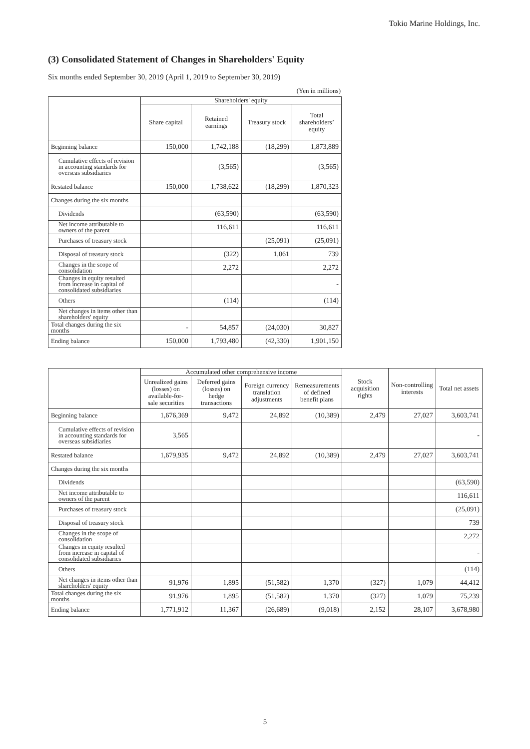Tokio Marine Holdings, Inc.
(3) Consolidated Statement of Changes in Shareholders' Equity
Six months ended September 30, 2019 (April 1, 2019 to September 30, 2019)
(Yen in millions)
| | Shareholders' equity | | | |
| --- | --- | --- | --- | --- |
| | Share capital | Retained earnings | Treasury stock | Total shareholders’ equity |
| Beginning balance | 150,000 | 1,742,188 | (18,299) | 1,873,889 |
| Cumulative effects of revision in accounting standards for overseas subsidiaries | | (3,565) | | (3,565) |
| Restated balance | 150,000 | 1,738,622 | (18,299) | 1,870,323 |
| Changes during the six months | | | | |
| Dividends | | (63,590) | | (63,590) |
| Net income attributable to owners of the parent | | 116,611 | | 116,611 |
| Purchases of treasury stock | | | (25,091) | (25,091) |
| Disposal of treasury stock | | (322) | 1,061 | 739 |
| Changes in the scope of consolidation | | 2,272 | | 2,272 |
| Changes in equity resulted from increase in capital of consolidated subsidiaries | | | | - |
| Others | | (114) | | (114) |
| Net changes in items other than shareholders' equity | | | | |
| Total changes during the six months | - | 54,857 | (24,030) | 30,827 |
| Ending balance | 150,000 | 1,793,480 | (42,330) | 1,901,150 |
| | Accumulated other comprehensive income | | | | Stock acquisition rights | Non-controlling interests | Total net assets |
| --- | --- | --- | --- | --- | --- | --- | --- |
| | Unrealized gains (losses) on available-for-sale securities | Deferred gains (losses) on hedge transactions | Foreign currency translation adjustments | Remeasurements of defined benefit plans | | | |
| Beginning balance | 1,676,369 | 9,472 | 24,892 | (10,389) | 2,479 | 27,027 | 3,603,741 |
| Cumulative effects of revision in accounting standards for overseas subsidiaries | 3,565 | | | | | | - |
| Restated balance | 1,679,935 | 9,472 | 24,892 | (10,389) | 2,479 | 27,027 | 3,603,741 |
| Changes during the six months | | | | | | | |
| Dividends | | | | | | | (63,590) |
| Net income attributable to owners of the parent | | | | | | | 116,611 |
| Purchases of treasury stock | | | | | | | (25,091) |
| Disposal of treasury stock | | | | | | | 739 |
| Changes in the scope of consolidation | | | | | | | 2,272 |
| Changes in equity resulted from increase in capital of consolidated subsidiaries | | | | | | | - |
| Others | | | | | | | (114) |
| Net changes in items other than shareholders' equity | 91,976 | 1,895 | (51,582) | 1,370 | (327) | 1,079 | 44,412 |
| Total changes during the six months | 91,976 | 1,895 | (51,582) | 1,370 | (327) | 1,079 | 75,239 |
| Ending balance | 1,771,912 | 11,367 | (26,689) | (9,018) | 2,152 | 28,107 | 3,678,980 |
5